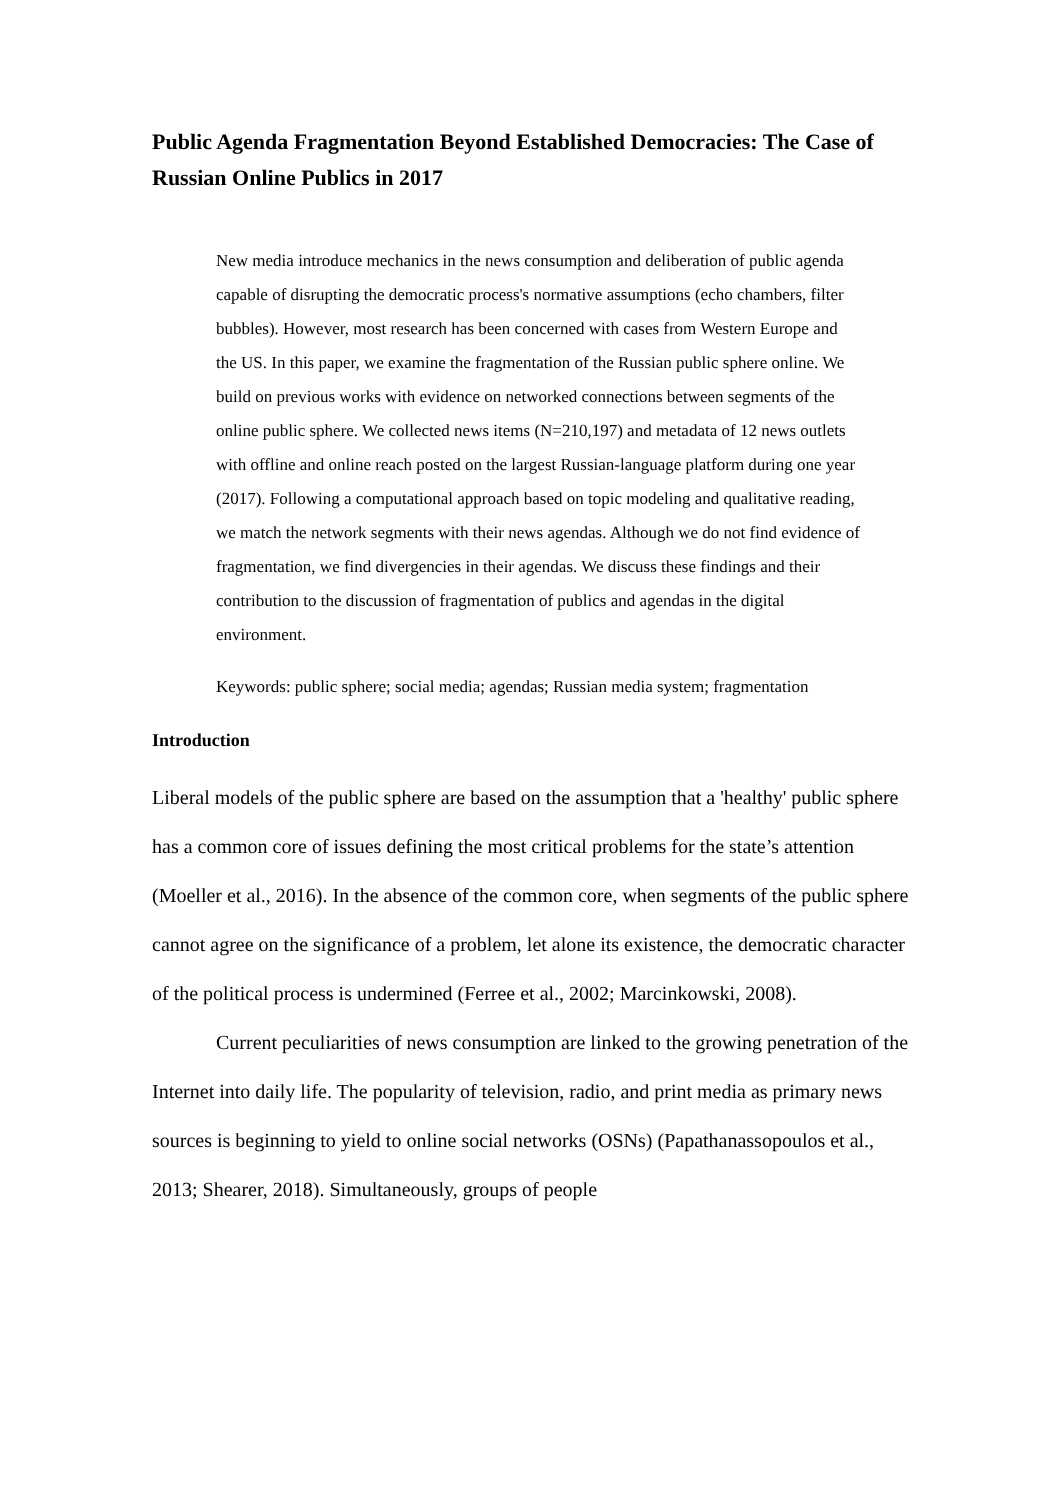Public Agenda Fragmentation Beyond Established Democracies: The Case of Russian Online Publics in 2017
New media introduce mechanics in the news consumption and deliberation of public agenda capable of disrupting the democratic process's normative assumptions (echo chambers, filter bubbles). However, most research has been concerned with cases from Western Europe and the US. In this paper, we examine the fragmentation of the Russian public sphere online. We build on previous works with evidence on networked connections between segments of the online public sphere. We collected news items (N=210,197) and metadata of 12 news outlets with offline and online reach posted on the largest Russian-language platform during one year (2017). Following a computational approach based on topic modeling and qualitative reading, we match the network segments with their news agendas. Although we do not find evidence of fragmentation, we find divergencies in their agendas. We discuss these findings and their contribution to the discussion of fragmentation of publics and agendas in the digital environment.
Keywords: public sphere; social media; agendas; Russian media system; fragmentation
Introduction
Liberal models of the public sphere are based on the assumption that a 'healthy' public sphere has a common core of issues defining the most critical problems for the state’s attention (Moeller et al., 2016). In the absence of the common core, when segments of the public sphere cannot agree on the significance of a problem, let alone its existence, the democratic character of the political process is undermined (Ferree et al., 2002; Marcinkowski, 2008).
Current peculiarities of news consumption are linked to the growing penetration of the Internet into daily life. The popularity of television, radio, and print media as primary news sources is beginning to yield to online social networks (OSNs) (Papathanassopoulos et al., 2013; Shearer, 2018). Simultaneously, groups of people